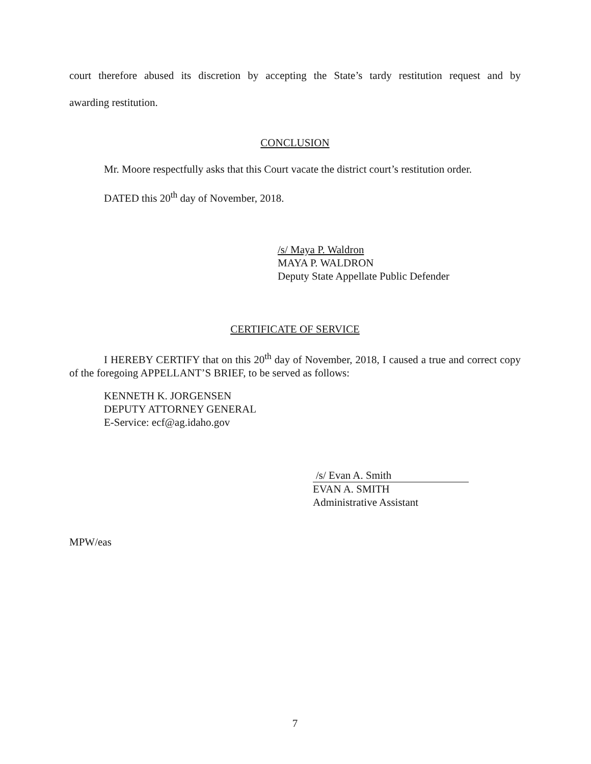court therefore abused its discretion by accepting the State’s tardy restitution request and by
awarding restitution.
CONCLUSION
Mr. Moore respectfully asks that this Court vacate the district court’s restitution order.
DATED this 20<sup>th</sup> day of November, 2018.
/s/ Maya P. Waldron
MAYA P. WALDRON
Deputy State Appellate Public Defender
CERTIFICATE OF SERVICE
I HEREBY CERTIFY that on this 20<sup>th</sup> day of November, 2018, I caused a true and correct copy of the foregoing APPELLANT’S BRIEF, to be served as follows:
KENNETH K. JORGENSEN
DEPUTY ATTORNEY GENERAL
E-Service: ecf@ag.idaho.gov
/s/ Evan A. Smith
EVAN A. SMITH
Administrative Assistant
MPW/eas
7